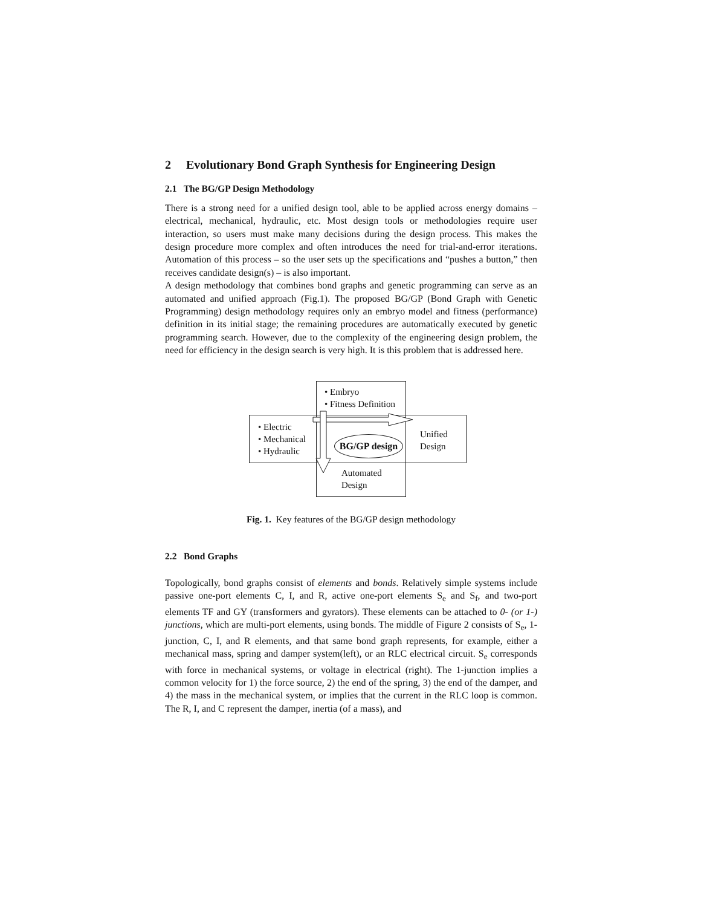2 Evolutionary Bond Graph Synthesis for Engineering Design
2.1 The BG/GP Design Methodology
There is a strong need for a unified design tool, able to be applied across energy domains – electrical, mechanical, hydraulic, etc. Most design tools or methodologies require user interaction, so users must make many decisions during the design process. This makes the design procedure more complex and often introduces the need for trial-and-error iterations. Automation of this process – so the user sets up the specifications and “pushes a button,” then receives candidate design(s) – is also important.
A design methodology that combines bond graphs and genetic programming can serve as an automated and unified approach (Fig.1). The proposed BG/GP (Bond Graph with Genetic Programming) design methodology requires only an embryo model and fitness (performance) definition in its initial stage; the remaining procedures are automatically executed by genetic programming search. However, due to the complexity of the engineering design problem, the need for efficiency in the design search is very high. It is this problem that is addressed here.
• Embryo
• Fitness Definition
• Electric
• Mechanical
• Hydraulic
BG/GP design
Unified
Design
Automated
Design
Fig. 1. Key features of the BG/GP design methodology
2.2 Bond Graphs
Topologically, bond graphs consist of elements and bonds. Relatively simple systems include passive one-port elements C, I, and R, active one-port elements S<sub>e</sub> and S<sub>f</sub>, and two-port elements TF and GY (transformers and gyrators). These elements can be attached to 0- (or 1-) junctions, which are multi-port elements, using bonds. The middle of Figure 2 consists of S<sub>e</sub>, 1-junction, C, I, and R elements, and that same bond graph represents, for example, either a mechanical mass, spring and damper system(left), or an RLC electrical circuit. S<sub>e</sub> corresponds with force in mechanical systems, or voltage in electrical (right). The 1-junction implies a common velocity for 1) the force source, 2) the end of the spring, 3) the end of the damper, and 4) the mass in the mechanical system, or implies that the current in the RLC loop is common. The R, I, and C represent the damper, inertia (of a mass), and